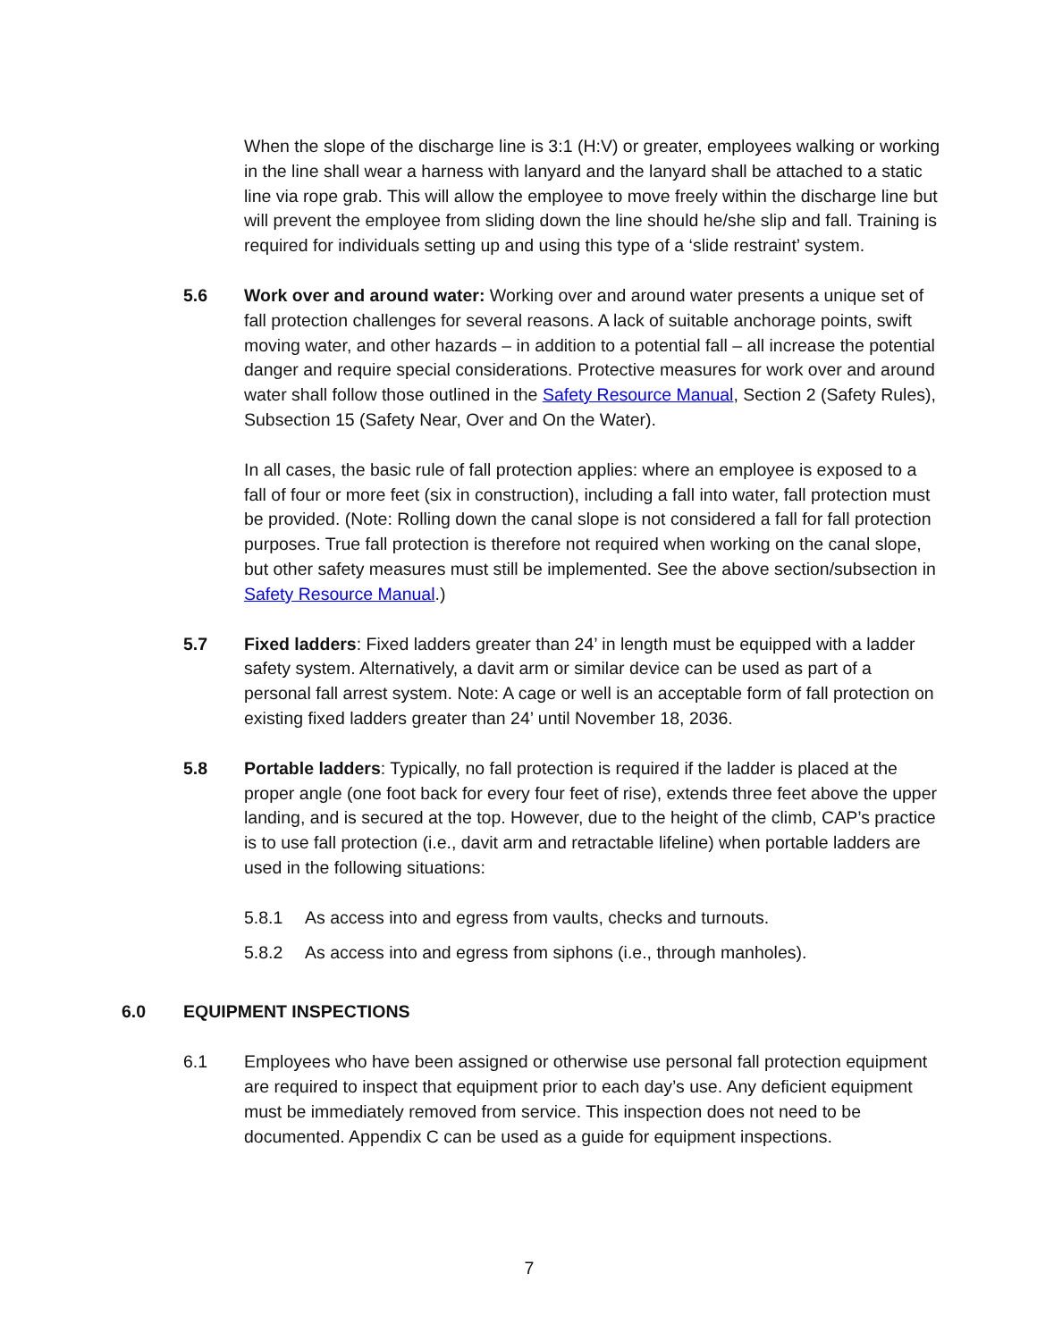When the slope of the discharge line is 3:1 (H:V) or greater, employees walking or working in the line shall wear a harness with lanyard and the lanyard shall be attached to a static line via rope grab. This will allow the employee to move freely within the discharge line but will prevent the employee from sliding down the line should he/she slip and fall. Training is required for individuals setting up and using this type of a ‘slide restraint’ system.
5.6 Work over and around water: Working over and around water presents a unique set of fall protection challenges for several reasons. A lack of suitable anchorage points, swift moving water, and other hazards – in addition to a potential fall – all increase the potential danger and require special considerations. Protective measures for work over and around water shall follow those outlined in the Safety Resource Manual, Section 2 (Safety Rules), Subsection 15 (Safety Near, Over and On the Water).
In all cases, the basic rule of fall protection applies: where an employee is exposed to a fall of four or more feet (six in construction), including a fall into water, fall protection must be provided. (Note: Rolling down the canal slope is not considered a fall for fall protection purposes. True fall protection is therefore not required when working on the canal slope, but other safety measures must still be implemented. See the above section/subsection in Safety Resource Manual.)
5.7 Fixed ladders: Fixed ladders greater than 24’ in length must be equipped with a ladder safety system. Alternatively, a davit arm or similar device can be used as part of a personal fall arrest system. Note: A cage or well is an acceptable form of fall protection on existing fixed ladders greater than 24’ until November 18, 2036.
5.8 Portable ladders: Typically, no fall protection is required if the ladder is placed at the proper angle (one foot back for every four feet of rise), extends three feet above the upper landing, and is secured at the top. However, due to the height of the climb, CAP’s practice is to use fall protection (i.e., davit arm and retractable lifeline) when portable ladders are used in the following situations:
5.8.1 As access into and egress from vaults, checks and turnouts.
5.8.2 As access into and egress from siphons (i.e., through manholes).
6.0 EQUIPMENT INSPECTIONS
6.1 Employees who have been assigned or otherwise use personal fall protection equipment are required to inspect that equipment prior to each day’s use. Any deficient equipment must be immediately removed from service. This inspection does not need to be documented. Appendix C can be used as a guide for equipment inspections.
7